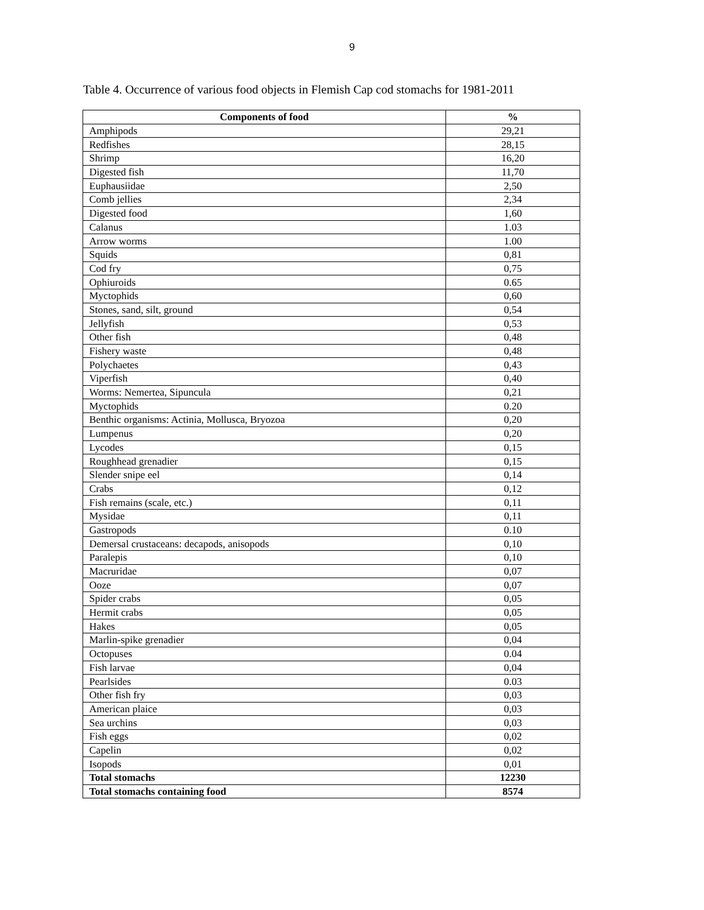9
Table 4. Occurrence of various food objects in Flemish Cap cod stomachs for 1981-2011
| Components of food | % |
| --- | --- |
| Amphipods | 29,21 |
| Redfishes | 28,15 |
| Shrimp | 16,20 |
| Digested fish | 11,70 |
| Euphausiidae | 2,50 |
| Comb jellies | 2,34 |
| Digested food | 1,60 |
| Calanus | 1.03 |
| Arrow worms | 1.00 |
| Squids | 0,81 |
| Cod fry | 0,75 |
| Ophiuroids | 0.65 |
| Myctophids | 0,60 |
| Stones, sand, silt, ground | 0,54 |
| Jellyfish | 0,53 |
| Other fish | 0,48 |
| Fishery waste | 0,48 |
| Polychaetes | 0,43 |
| Viperfish | 0,40 |
| Worms: Nemertea, Sipuncula | 0,21 |
| Myctophids | 0.20 |
| Benthic organisms: Actinia, Mollusca, Bryozoa | 0,20 |
| Lumpenus | 0,20 |
| Lycodes | 0,15 |
| Roughhead grenadier | 0,15 |
| Slender snipe eel | 0,14 |
| Crabs | 0,12 |
| Fish remains (scale, etc.) | 0,11 |
| Mysidae | 0,11 |
| Gastropods | 0.10 |
| Demersal crustaceans: decapods, anisopods | 0,10 |
| Paralepis | 0,10 |
| Macruridae | 0,07 |
| Ooze | 0,07 |
| Spider crabs | 0,05 |
| Hermit crabs | 0,05 |
| Hakes | 0,05 |
| Marlin-spike grenadier | 0,04 |
| Octopuses | 0.04 |
| Fish larvae | 0,04 |
| Pearlsides | 0.03 |
| Other fish fry | 0,03 |
| American plaice | 0,03 |
| Sea urchins | 0,03 |
| Fish eggs | 0,02 |
| Capelin | 0,02 |
| Isopods | 0,01 |
| Total stomachs | 12230 |
| Total stomachs containing food | 8574 |